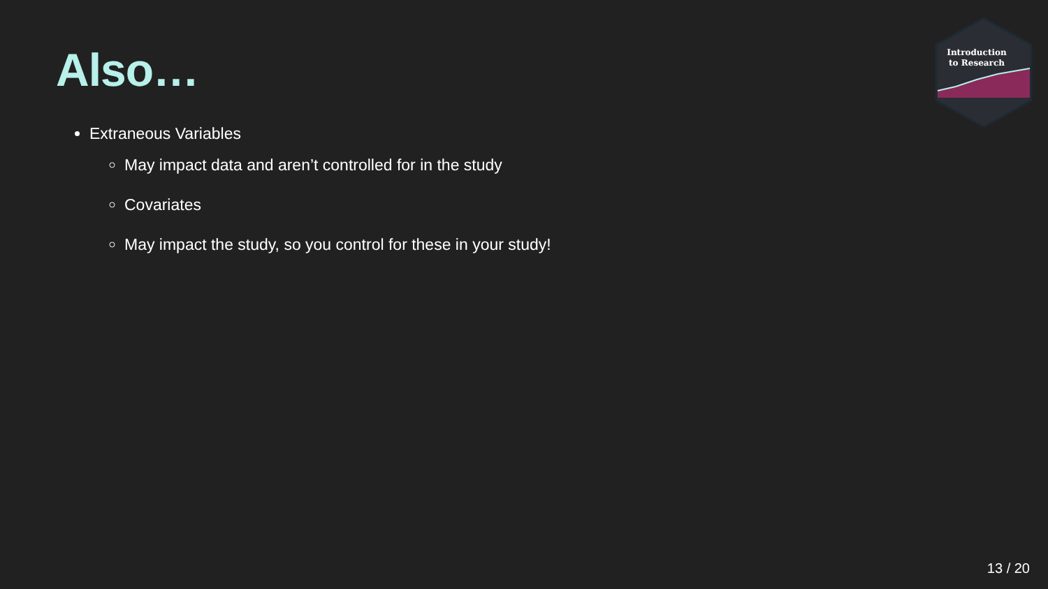Introduction
to Research
Also…
Extraneous Variables
May impact data and aren’t controlled for in the study
Covariates
May impact the study, so you control for these in your study!
13 / 20